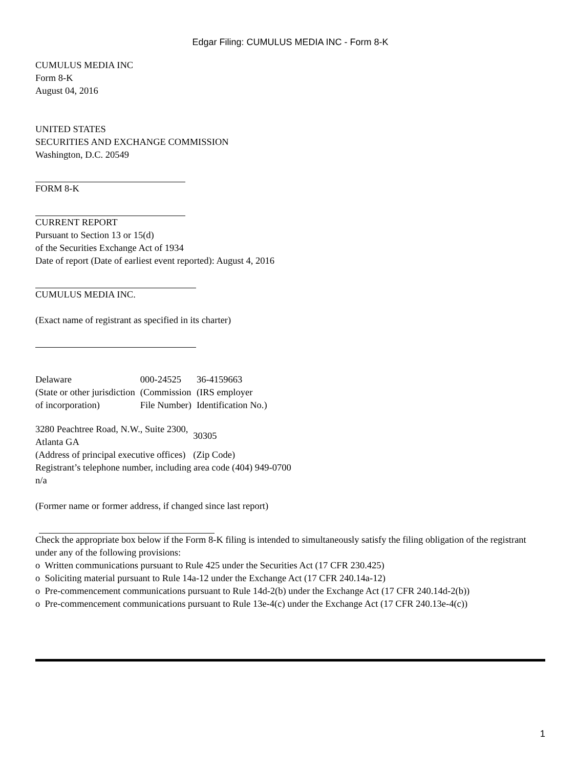Edgar Filing: CUMULUS MEDIA INC - Form 8-K
CUMULUS MEDIA INC
Form 8-K
August 04, 2016
UNITED STATES
SECURITIES AND EXCHANGE COMMISSION
Washington, D.C. 20549
FORM 8-K
CURRENT REPORT
Pursuant to Section 13 or 15(d)
of the Securities Exchange Act of 1934
Date of report (Date of earliest event reported): August 4, 2016
CUMULUS MEDIA INC.
(Exact name of registrant as specified in its charter)
| Delaware | 000-24525 | 36-4159663 |
| (State or other jurisdiction of incorporation) | (Commission File Number) | (IRS employer Identification No.) |
| 3280 Peachtree Road, N.W., Suite 2300, Atlanta GA | 30305 |
| (Address of principal executive offices) | (Zip Code) |
Registrant’s telephone number, including area code (404) 949-0700
n/a
(Former name or former address, if changed since last report)
Check the appropriate box below if the Form 8-K filing is intended to simultaneously satisfy the filing obligation of the registrant under any of the following provisions:
o Written communications pursuant to Rule 425 under the Securities Act (17 CFR 230.425)
o Soliciting material pursuant to Rule 14a-12 under the Exchange Act (17 CFR 240.14a-12)
o Pre-commencement communications pursuant to Rule 14d-2(b) under the Exchange Act (17 CFR 240.14d-2(b))
o Pre-commencement communications pursuant to Rule 13e-4(c) under the Exchange Act (17 CFR 240.13e-4(c))
1